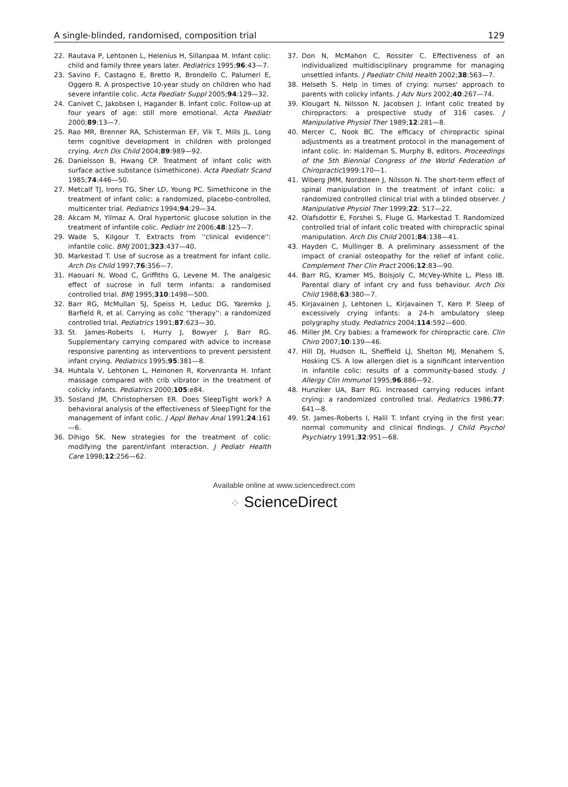A single-blinded, randomised, composition trial 129
22. Rautava P, Lehtonen L, Helenius H, Sillanpaa M. Infant colic: child and family three years later. Pediatrics 1995;96:43—7.
23. Savino F, Castagno E, Bretto R, Brondello C, Palumeri E, Oggero R. A prospective 10-year study on children who had severe infantile colic. Acta Paediatr Suppl 2005;94:129—32.
24. Canivet C, Jakobsen I, Hagander B. Infant colic. Follow-up at four years of age: still more emotional. Acta Paediatr 2000;89:13—7.
25. Rao MR, Brenner RA, Schisterman EF, Vik T, Mills JL. Long term cognitive development in children with prolonged crying. Arch Dis Child 2004;89:989—92.
26. Danielsson B, Hwang CP. Treatment of infant colic with surface active substance (simethicone). Acta Paediatr Scand 1985;74:446—50.
27. Metcalf TJ, Irons TG, Sher LD, Young PC. Simethicone in the treatment of infant colic: a randomized, placebo-controlled, multicenter trial. Pediatrics 1994;94:29—34.
28. Akcam M, Yilmaz A. Oral hypertonic glucose solution in the treatment of infantile colic. Pediatr Int 2006;48:125—7.
29. Wade S, Kilgour T. Extracts from ''clinical evidence'': infantile colic. BMJ 2001;323:437—40.
30. Markestad T. Use of sucrose as a treatment for infant colic. Arch Dis Child 1997;76:356—7.
31. Haouari N, Wood C, Griffiths G, Levene M. The analgesic effect of sucrose in full term infants: a randomised controlled trial. BMJ 1995;310:1498—500.
32. Barr RG, McMullan SJ, Speiss H, Leduc DG, Yaremko J, Barfield R, et al. Carrying as colic ''therapy'': a randomized controlled trial. Pediatrics 1991;87:623—30.
33. St. James-Roberts I, Hurry J, Bowyer J, Barr RG. Supplementary carrying compared with advice to increase responsive parenting as interventions to prevent persistent infant crying. Pediatrics 1995;95:381—8.
34. Huhtala V, Lehtonen L, Heinonen R, Korvenranta H. Infant massage compared with crib vibrator in the treatment of colicky infants. Pediatrics 2000;105:e84.
35. Sosland JM, Christophersen ER. Does SleepTight work? A behavioral analysis of the effectiveness of SleepTight for the management of infant colic. J Appl Behav Anal 1991;24:161—6.
36. Dihigo SK. New strategies for the treatment of colic: modifying the parent/infant interaction. J Pediatr Health Care 1998;12:256—62.
37. Don N, McMahon C, Rossiter C. Effectiveness of an individualized multidisciplinary programme for managing unsettled infants. J Paediatr Child Health 2002;38:563—7.
38. Helseth S. Help in times of crying: nurses' approach to parents with colicky infants. J Adv Nurs 2002;40:267—74.
39. Klougart N, Nilsson N, Jacobsen J. Infant colic treated by chiropractors: a prospective study of 316 cases. J Manipulative Physiol Ther 1989;12:281—8.
40. Mercer C, Nook BC. The efficacy of chiropractic spinal adjustments as a treatment protocol in the management of infant colic. In: Haldeman S, Murphy B, editors. Proceedings of the 5th Biennial Congress of the World Federation of Chiropractic1999:170—1.
41. Wiberg JMM, Nordsteen J, Nilsson N. The short-term effect of spinal manipulation in the treatment of infant colic: a randomized controlled clinical trial with a blinded observer. J Manipulative Physiol Ther 1999;22: 517—22.
42. Olafsdottir E, Forshei S, Fluge G, Markestad T. Randomized controlled trial of infant colic treated with chiropractic spinal manipulation. Arch Dis Child 2001;84:138—41.
43. Hayden C, Mullinger B. A preliminary assessment of the impact of cranial osteopathy for the relief of infant colic. Complement Ther Clin Pract 2006;12:83—90.
44. Barr RG, Kramer MS, Boisjoly C, McVey-White L, Pless IB. Parental diary of infant cry and fuss behaviour. Arch Dis Child 1988;63:380—7.
45. Kirjavainen J, Lehtonen L, Kirjavainen T, Kero P. Sleep of excessively crying infants: a 24-h ambulatory sleep polygraphy study. Pediatrics 2004;114:592—600.
46. Miller JM. Cry babies: a framework for chiropractic care. Clin Chiro 2007;10:139—46.
47. Hill DJ, Hudson IL, Sheffield LJ, Shelton MJ, Menahem S, Hosking CS. A low allergen diet is a significant intervention in infantile colic: results of a community-based study. J Allergy Clin Immunol 1995;96:886—92.
48. Hunziker UA, Barr RG. Increased carrying reduces infant crying: a randomized controlled trial. Pediatrics 1986;77: 641—8.
49. St. James-Roberts I, Halil T. Infant crying in the first year: normal community and clinical findings. J Child Psychol Psychiatry 1991;32:951—68.
Available online at www.sciencedirect.com
⁘ ScienceDirect